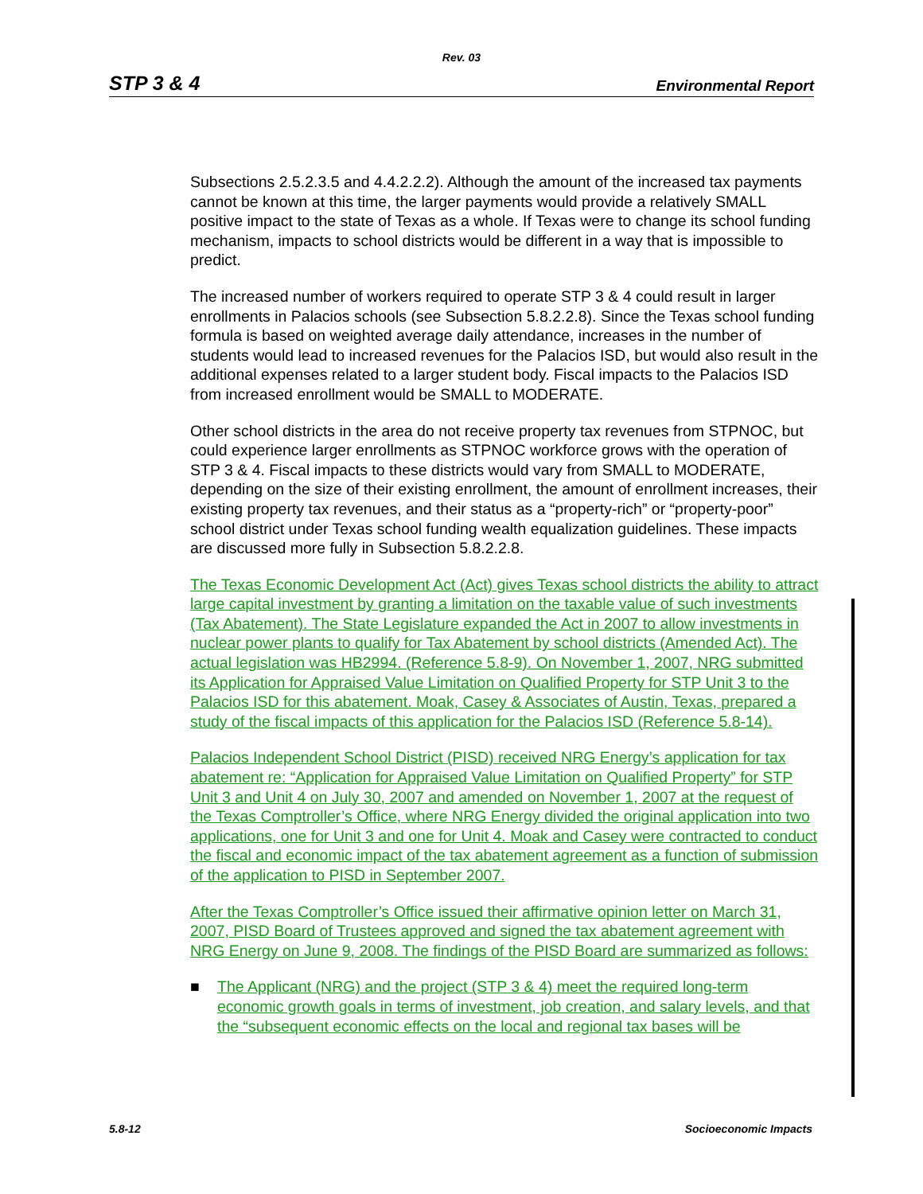Rev. 03
STP 3 & 4 Environmental Report
Subsections 2.5.2.3.5 and 4.4.2.2.2). Although the amount of the increased tax payments cannot be known at this time, the larger payments would provide a relatively SMALL positive impact to the state of Texas as a whole. If Texas were to change its school funding mechanism, impacts to school districts would be different in a way that is impossible to predict.
The increased number of workers required to operate STP 3 & 4 could result in larger enrollments in Palacios schools (see Subsection 5.8.2.2.8). Since the Texas school funding formula is based on weighted average daily attendance, increases in the number of students would lead to increased revenues for the Palacios ISD, but would also result in the additional expenses related to a larger student body. Fiscal impacts to the Palacios ISD from increased enrollment would be SMALL to MODERATE.
Other school districts in the area do not receive property tax revenues from STPNOC, but could experience larger enrollments as STPNOC workforce grows with the operation of STP 3 & 4. Fiscal impacts to these districts would vary from SMALL to MODERATE, depending on the size of their existing enrollment, the amount of enrollment increases, their existing property tax revenues, and their status as a “property-rich” or “property-poor” school district under Texas school funding wealth equalization guidelines. These impacts are discussed more fully in Subsection 5.8.2.2.8.
The Texas Economic Development Act (Act) gives Texas school districts the ability to attract large capital investment by granting a limitation on the taxable value of such investments (Tax Abatement). The State Legislature expanded the Act in 2007 to allow investments in nuclear power plants to qualify for Tax Abatement by school districts (Amended Act). The actual legislation was HB2994. (Reference 5.8-9). On November 1, 2007, NRG submitted its Application for Appraised Value Limitation on Qualified Property for STP Unit 3 to the Palacios ISD for this abatement. Moak, Casey & Associates of Austin, Texas, prepared a study of the fiscal impacts of this application for the Palacios ISD (Reference 5.8-14).
Palacios Independent School District (PISD) received NRG Energy’s application for tax abatement re: “Application for Appraised Value Limitation on Qualified Property” for STP Unit 3 and Unit 4 on July 30, 2007 and amended on November 1, 2007 at the request of the Texas Comptroller’s Office, where NRG Energy divided the original application into two applications, one for Unit 3 and one for Unit 4. Moak and Casey were contracted to conduct the fiscal and economic impact of the tax abatement agreement as a function of submission of the application to PISD in September 2007.
After the Texas Comptroller’s Office issued their affirmative opinion letter on March 31, 2007, PISD Board of Trustees approved and signed the tax abatement agreement with NRG Energy on June 9, 2008. The findings of the PISD Board are summarized as follows:
■ The Applicant (NRG) and the project (STP 3 & 4) meet the required long-term economic growth goals in terms of investment, job creation, and salary levels, and that the “subsequent economic effects on the local and regional tax bases will be
5.8-12 Socioeconomic Impacts